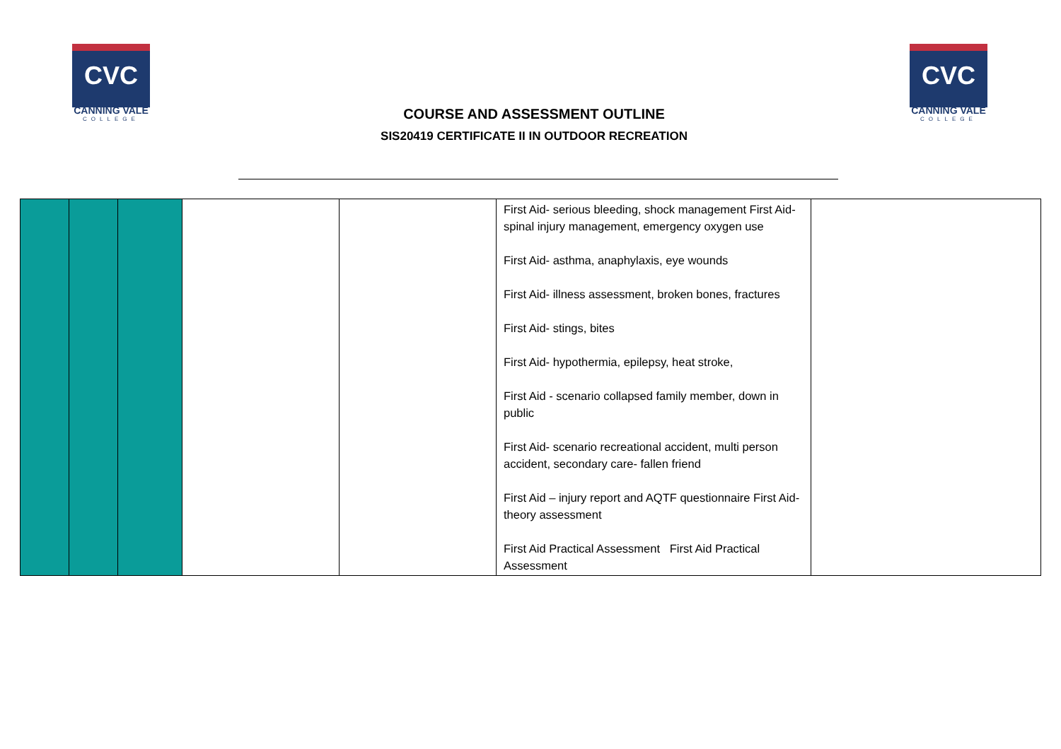CVC
CANNING VALE
COLLEGE
COURSE AND ASSESSMENT OUTLINE
SIS20419 CERTIFICATE II IN OUTDOOR RECREATION
CVC
CANNING VALE
COLLEGE
| | | | | | First Aid- serious bleeding, shock management First Aid- spinal injury management, emergency oxygen use First Aid- asthma, anaphylaxis, eye wounds First Aid- illness assessment, broken bones, fractures First Aid- stings, bites First Aid- hypothermia, epilepsy, heat stroke, First Aid - scenario collapsed family member, down in public First Aid- scenario recreational accident, multi person accident, secondary care- fallen friend First Aid – injury report and AQTF questionnaire First Aid- theory assessment First Aid Practical Assessment First Aid Practical Assessment | |